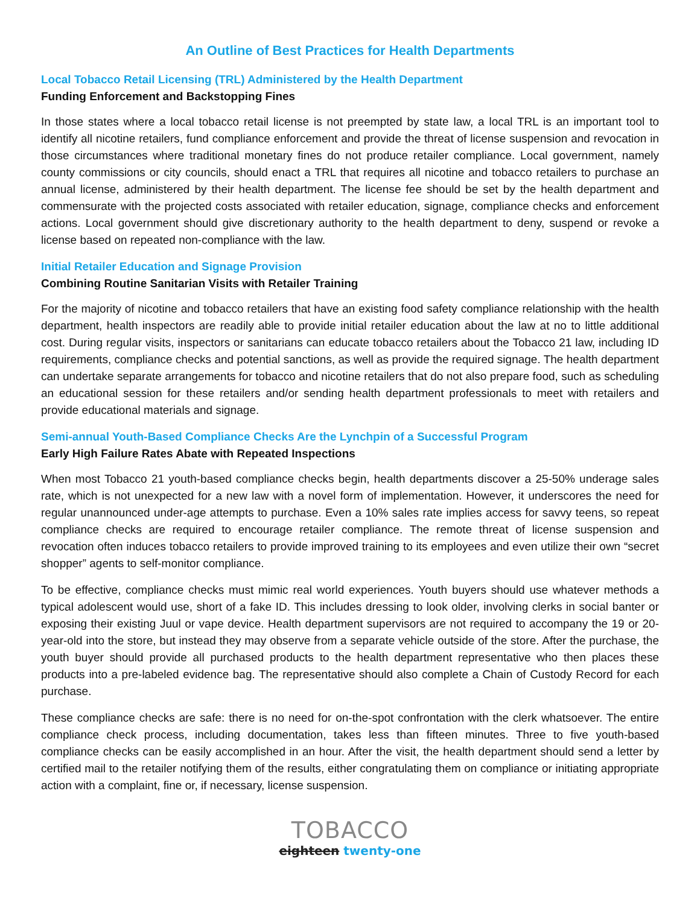An Outline of Best Practices for Health Departments
Local Tobacco Retail Licensing (TRL) Administered by the Health Department
Funding Enforcement and Backstopping Fines
In those states where a local tobacco retail license is not preempted by state law, a local TRL is an important tool to identify all nicotine retailers, fund compliance enforcement and provide the threat of license suspension and revocation in those circumstances where traditional monetary fines do not produce retailer compliance. Local government, namely county commissions or city councils, should enact a TRL that requires all nicotine and tobacco retailers to purchase an annual license, administered by their health department. The license fee should be set by the health department and commensurate with the projected costs associated with retailer education, signage, compliance checks and enforcement actions. Local government should give discretionary authority to the health department to deny, suspend or revoke a license based on repeated non-compliance with the law.
Initial Retailer Education and Signage Provision
Combining Routine Sanitarian Visits with Retailer Training
For the majority of nicotine and tobacco retailers that have an existing food safety compliance relationship with the health department, health inspectors are readily able to provide initial retailer education about the law at no to little additional cost. During regular visits, inspectors or sanitarians can educate tobacco retailers about the Tobacco 21 law, including ID requirements, compliance checks and potential sanctions, as well as provide the required signage. The health department can undertake separate arrangements for tobacco and nicotine retailers that do not also prepare food, such as scheduling an educational session for these retailers and/or sending health department professionals to meet with retailers and provide educational materials and signage.
Semi-annual Youth-Based Compliance Checks Are the Lynchpin of a Successful Program
Early High Failure Rates Abate with Repeated Inspections
When most Tobacco 21 youth-based compliance checks begin, health departments discover a 25-50% underage sales rate, which is not unexpected for a new law with a novel form of implementation. However, it underscores the need for regular unannounced under-age attempts to purchase. Even a 10% sales rate implies access for savvy teens, so repeat compliance checks are required to encourage retailer compliance. The remote threat of license suspension and revocation often induces tobacco retailers to provide improved training to its employees and even utilize their own “secret shopper” agents to self-monitor compliance.
To be effective, compliance checks must mimic real world experiences. Youth buyers should use whatever methods a typical adolescent would use, short of a fake ID. This includes dressing to look older, involving clerks in social banter or exposing their existing Juul or vape device. Health department supervisors are not required to accompany the 19 or 20-year-old into the store, but instead they may observe from a separate vehicle outside of the store. After the purchase, the youth buyer should provide all purchased products to the health department representative who then places these products into a pre-labeled evidence bag. The representative should also complete a Chain of Custody Record for each purchase.
These compliance checks are safe: there is no need for on-the-spot confrontation with the clerk whatsoever. The entire compliance check process, including documentation, takes less than fifteen minutes. Three to five youth-based compliance checks can be easily accomplished in an hour. After the visit, the health department should send a letter by certified mail to the retailer notifying them of the results, either congratulating them on compliance or initiating appropriate action with a complaint, fine or, if necessary, license suspension.
TOBACCO
eighteen twenty-one